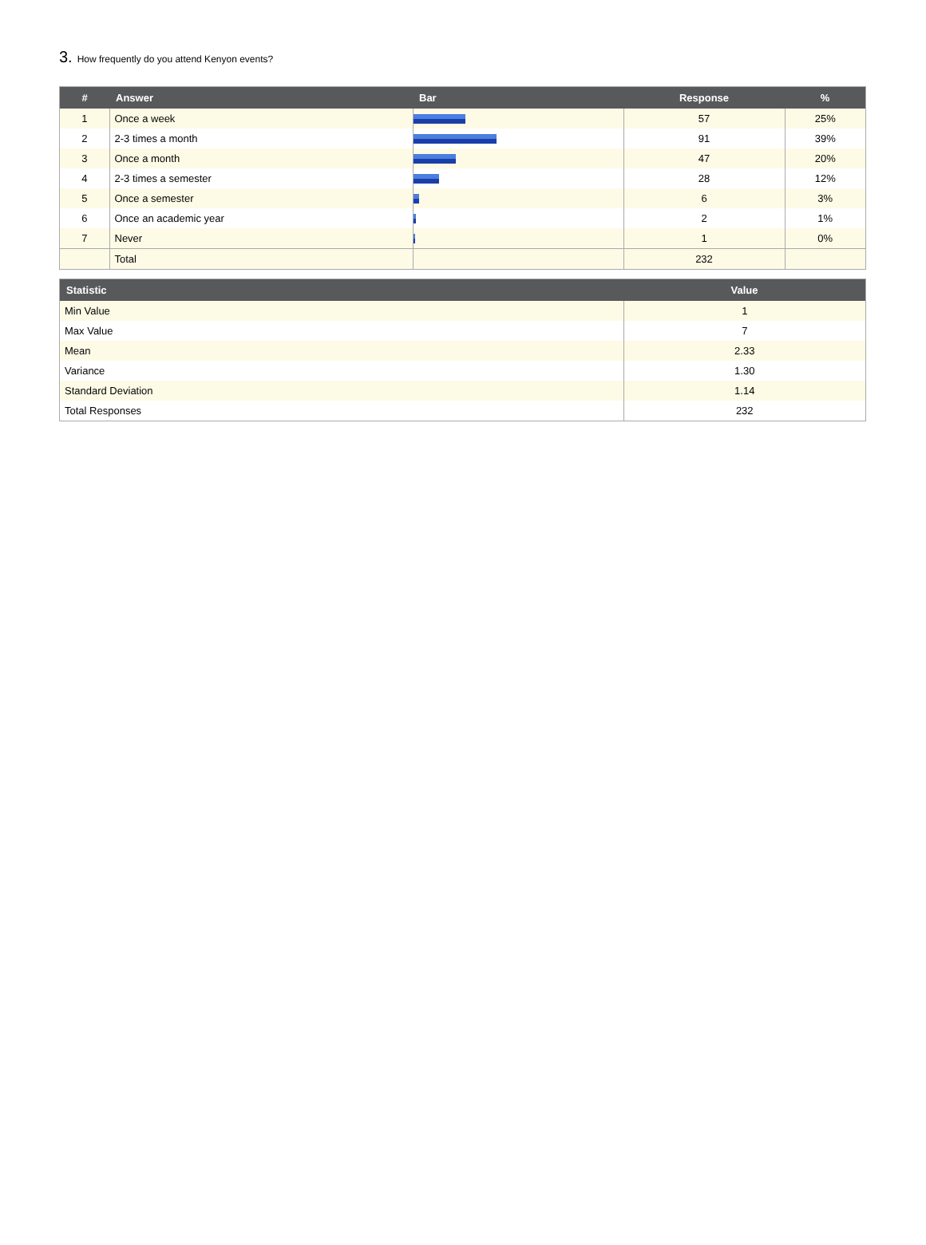3. How frequently do you attend Kenyon events?
| # | Answer | Bar | Response | % |
| --- | --- | --- | --- | --- |
| 1 | Once a week | | 57 | 25% |
| 2 | 2-3 times a month | | 91 | 39% |
| 3 | Once a month | | 47 | 20% |
| 4 | 2-3 times a semester | | 28 | 12% |
| 5 | Once a semester | | 6 | 3% |
| 6 | Once an academic year | | 2 | 1% |
| 7 | Never | | 1 | 0% |
| | Total | | 232 | |
| Statistic | Value |
| --- | --- |
| Min Value | 1 |
| Max Value | 7 |
| Mean | 2.33 |
| Variance | 1.30 |
| Standard Deviation | 1.14 |
| Total Responses | 232 |